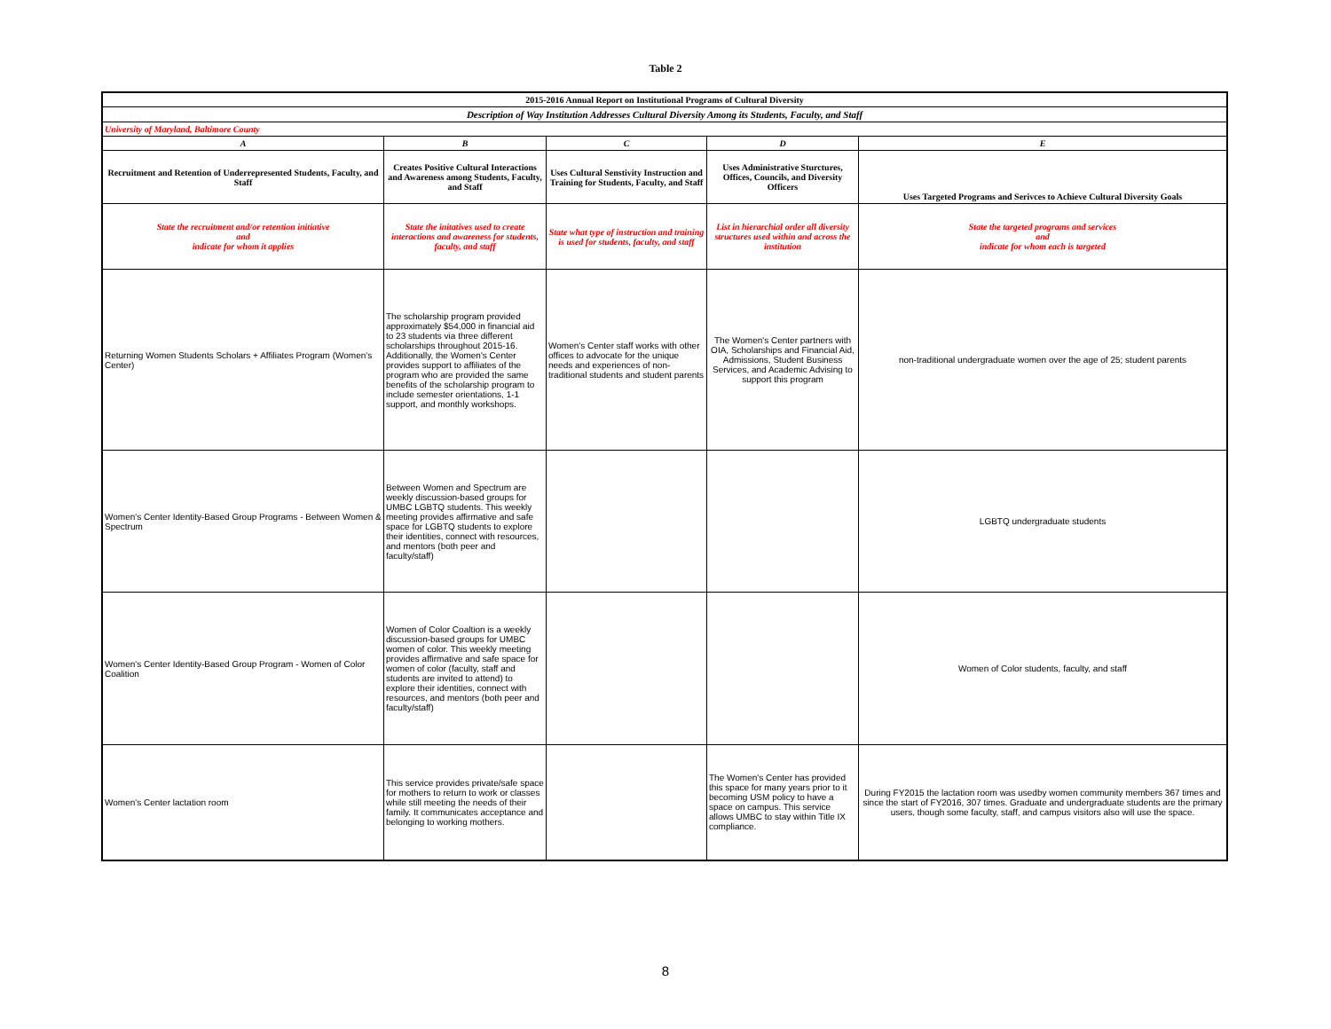Table 2
| 2015-2016 Annual Report on Institutional Programs of Cultural Diversity | | | | |
| --- | --- | --- | --- | --- |
| Description of Way Institution Addresses Cultural Diversity Among its Students, Faculty, and Staff | | | | |
| University of Maryland, Baltimore County | | | | |
| A | B | C | D | E |
| Recruitment and Retention of Underrepresented Students, Faculty, and Staff | Creates Positive Cultural Interactions and Awareness among Students, Faculty, and Staff | Uses Cultural Senstivity Instruction and Training for Students, Faculty, and Staff | Uses Administrative Sturctures, Offices, Councils, and Diversity Officers | Uses Targeted Programs and Serivces to Achieve Cultural Diversity Goals |
| State the recruitment and/or retention initiative and indicate for whom it applies | State the initatives used to create interactions and awareness for students, faculty, and staff | State what type of instruction and training is used for students, faculty, and staff | List in hierarchial order all diversity structures used within and across the institution | State the targeted programs and services and indicate for whom each is targeted |
| Returning Women Students Scholars + Affiliates Program (Women's Center) | The scholarship program provided approximately $54,000 in financial aid to 23 students via three different scholarships throughout 2015-16. Additionally, the Women's Center provides support to affiliates of the program who are provided the same benefits of the scholarship program to include semester orientations, 1-1 support, and monthly workshops. | Women's Center staff works with other offices to advocate for the unique needs and experiences of non-traditional students and student parents | The Women's Center partners with OIA, Scholarships and Financial Aid, Admissions, Student Business Services, and Academic Advising to support this program | non-traditional undergraduate women over the age of 25; student parents |
| Women's Center Identity-Based Group Programs - Between Women & Spectrum | Between Women and Spectrum are weekly discussion-based groups for UMBC LGBTQ students. This weekly meeting provides affirmative and safe space for LGBTQ students to explore their identities, connect with resources, and mentors (both peer and faculty/staff) | | | LGBTQ undergraduate students |
| Women's Center Identity-Based Group Program - Women of Color Coalition | Women of Color Coaltion is a weekly discussion-based groups for UMBC women of color. This weekly meeting provides affirmative and safe space for women of color (faculty, staff and students are invited to attend) to explore their identities, connect with resources, and mentors (both peer and faculty/staff) | | | Women of Color students, faculty, and staff |
| Women's Center lactation room | This service provides private/safe space for mothers to return to work or classes while still meeting the needs of their family. It communicates acceptance and belonging to working mothers. | | The Women's Center has provided this space for many years prior to it becoming USM policy to have a space on campus. This service allows UMBC to stay within Title IX compliance. | During FY2015 the lactation room was usedby women community members 367 times and since the start of FY2016, 307 times. Graduate and undergraduate students are the primary users, though some faculty, staff, and campus visitors also will use the space. |
8